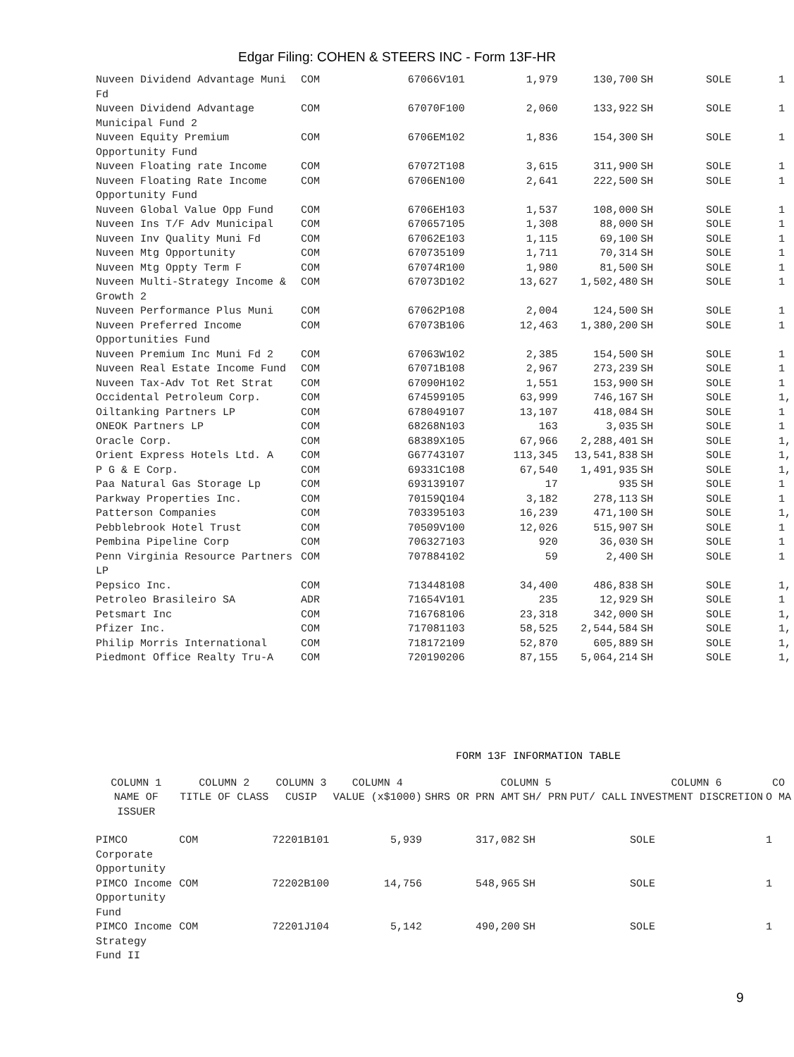Edgar Filing: COHEN & STEERS INC - Form 13F-HR
| Nuveen Dividend Advantage Muni Fd | COM | 67066V101 | 1,979 | 130,700 | SH | SOLE | 1 |
| Nuveen Dividend Advantage Municipal Fund 2 | COM | 67070F100 | 2,060 | 133,922 | SH | SOLE | 1 |
| Nuveen Equity Premium Opportunity Fund | COM | 6706EM102 | 1,836 | 154,300 | SH | SOLE | 1 |
| Nuveen Floating rate Income | COM | 67072T108 | 3,615 | 311,900 | SH | SOLE | 1 |
| Nuveen Floating Rate Income Opportunity Fund | COM | 6706EN100 | 2,641 | 222,500 | SH | SOLE | 1 |
| Nuveen Global Value Opp Fund | COM | 6706EH103 | 1,537 | 108,000 | SH | SOLE | 1 |
| Nuveen Ins T/F Adv Municipal | COM | 670657105 | 1,308 | 88,000 | SH | SOLE | 1 |
| Nuveen Inv Quality Muni Fd | COM | 67062E103 | 1,115 | 69,100 | SH | SOLE | 1 |
| Nuveen Mtg Opportunity | COM | 670735109 | 1,711 | 70,314 | SH | SOLE | 1 |
| Nuveen Mtg Oppty Term F | COM | 67074R100 | 1,980 | 81,500 | SH | SOLE | 1 |
| Nuveen Multi-Strategy Income & Growth 2 | COM | 67073D102 | 13,627 | 1,502,480 | SH | SOLE | 1 |
| Nuveen Performance Plus Muni | COM | 67062P108 | 2,004 | 124,500 | SH | SOLE | 1 |
| Nuveen Preferred Income Opportunities Fund | COM | 67073B106 | 12,463 | 1,380,200 | SH | SOLE | 1 |
| Nuveen Premium Inc Muni Fd 2 | COM | 67063W102 | 2,385 | 154,500 | SH | SOLE | 1 |
| Nuveen Real Estate Income Fund | COM | 67071B108 | 2,967 | 273,239 | SH | SOLE | 1 |
| Nuveen Tax-Adv Tot Ret Strat | COM | 67090H102 | 1,551 | 153,900 | SH | SOLE | 1 |
| Occidental Petroleum Corp. | COM | 674599105 | 63,999 | 746,167 | SH | SOLE | 1, |
| Oiltanking Partners LP | COM | 678049107 | 13,107 | 418,084 | SH | SOLE | 1 |
| ONEOK Partners LP | COM | 68268N103 | 163 | 3,035 | SH | SOLE | 1 |
| Oracle Corp. | COM | 68389X105 | 67,966 | 2,288,401 | SH | SOLE | 1, |
| Orient Express Hotels Ltd. A | COM | G67743107 | 113,345 | 13,541,838 | SH | SOLE | 1, |
| P G & E Corp. | COM | 69331C108 | 67,540 | 1,491,935 | SH | SOLE | 1, |
| Paa Natural Gas Storage Lp | COM | 693139107 | 17 | 935 | SH | SOLE | 1 |
| Parkway Properties Inc. | COM | 70159Q104 | 3,182 | 278,113 | SH | SOLE | 1 |
| Patterson Companies | COM | 703395103 | 16,239 | 471,100 | SH | SOLE | 1, |
| Pebblebrook Hotel Trust | COM | 70509V100 | 12,026 | 515,907 | SH | SOLE | 1 |
| Pembina Pipeline Corp | COM | 706327103 | 920 | 36,030 | SH | SOLE | 1 |
| Penn Virginia Resource Partners LP | COM | 707884102 | 59 | 2,400 | SH | SOLE | 1 |
| Pepsico Inc. | COM | 713448108 | 34,400 | 486,838 | SH | SOLE | 1, |
| Petroleo Brasileiro SA | ADR | 71654V101 | 235 | 12,929 | SH | SOLE | 1 |
| Petsmart Inc | COM | 716768106 | 23,318 | 342,000 | SH | SOLE | 1, |
| Pfizer Inc. | COM | 717081103 | 58,525 | 2,544,584 | SH | SOLE | 1, |
| Philip Morris International | COM | 718172109 | 52,870 | 605,889 | SH | SOLE | 1, |
| Piedmont Office Realty Tru-A | COM | 720190206 | 87,155 | 5,064,214 | SH | SOLE | 1, |
FORM 13F INFORMATION TABLE
| COLUMN 1 | COLUMN 2 | COLUMN 3 | COLUMN 4 | COLUMN 5 | | | COLUMN 6 | CO |
| --- | --- | --- | --- | --- | --- | --- | --- | --- |
| NAME OF ISSUER | TITLE OF CLASS | CUSIP | VALUE (x$1000) | SHRS OR PRN AMT | SH/ PRN | PUT/ CALL | INVESTMENT DISCRETION | O MA |
| PIMCO Corporate Opportunity | COM | 72201B101 | 5,939 | 317,082 | SH | | SOLE | 1 |
| PIMCO Income Opportunity Fund | COM | 72202B100 | 14,756 | 548,965 | SH | | SOLE | 1 |
| PIMCO Income Strategy Fund II | COM | 72201J104 | 5,142 | 490,200 | SH | | SOLE | 1 |
9